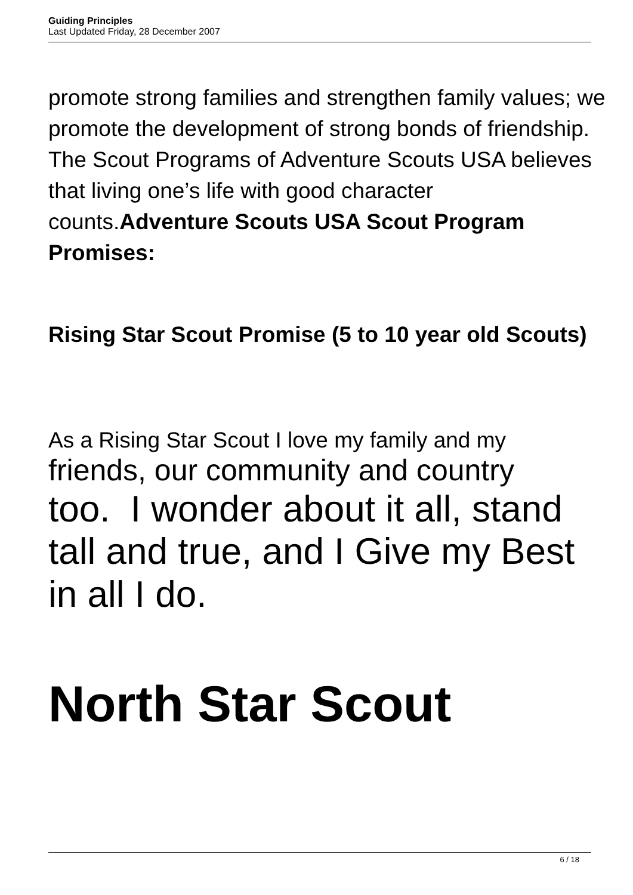Guiding Principles
Last Updated Friday, 28 December 2007
promote strong families and strengthen family values; we promote the development of strong bonds of friendship. The Scout Programs of Adventure Scouts USA believes that living one’s life with good character counts.Adventure Scouts USA Scout Program Promises:
Rising Star Scout Promise (5 to 10 year old Scouts)
As a Rising Star Scout I love my family and my
friends, our community and country
too. I wonder about it all, stand tall and true, and I Give my Best in all I do.
North Star Scout
6 / 18